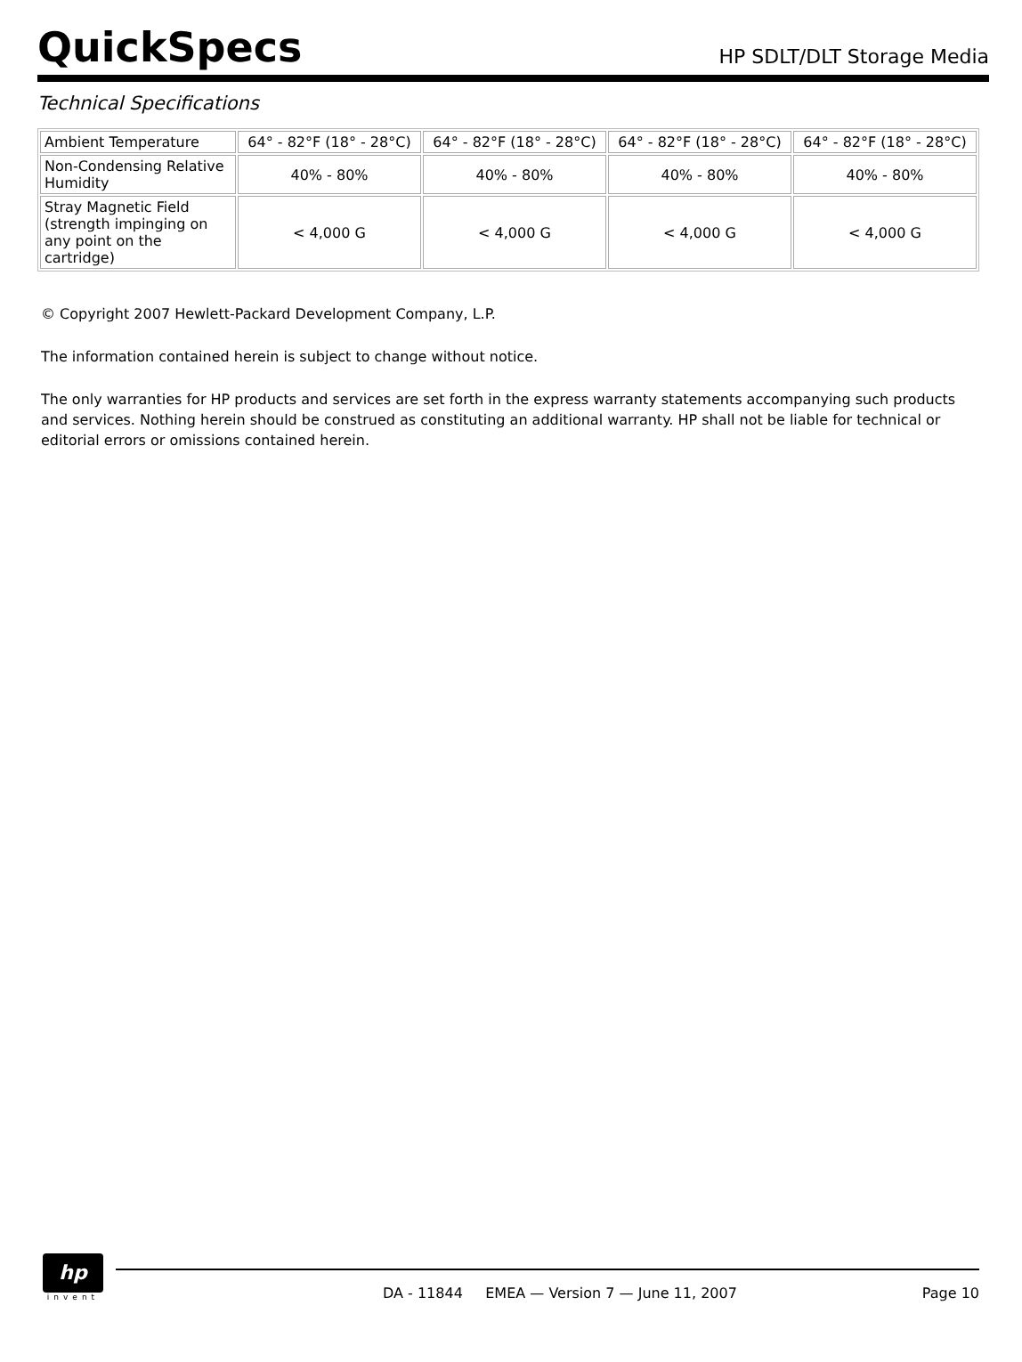QuickSpecs
HP SDLT/DLT Storage Media
Technical Specifications
| Ambient Temperature | 64° - 82°F (18° - 28°C) | 64° - 82°F (18° - 28°C) | 64° - 82°F (18° - 28°C) | 64° - 82°F (18° - 28°C) |
| Non-Condensing Relative Humidity | 40% - 80% | 40% - 80% | 40% - 80% | 40% - 80% |
| Stray Magnetic Field (strength impinging on any point on the cartridge) | < 4,000 G | < 4,000 G | < 4,000 G | < 4,000 G |
© Copyright 2007 Hewlett-Packard Development Company, L.P.
The information contained herein is subject to change without notice.
The only warranties for HP products and services are set forth in the express warranty statements accompanying such products and services. Nothing herein should be construed as constituting an additional warranty. HP shall not be liable for technical or editorial errors or omissions contained herein.
hp
invent
DA - 11844 EMEA — Version 7 — June 11, 2007 Page 10